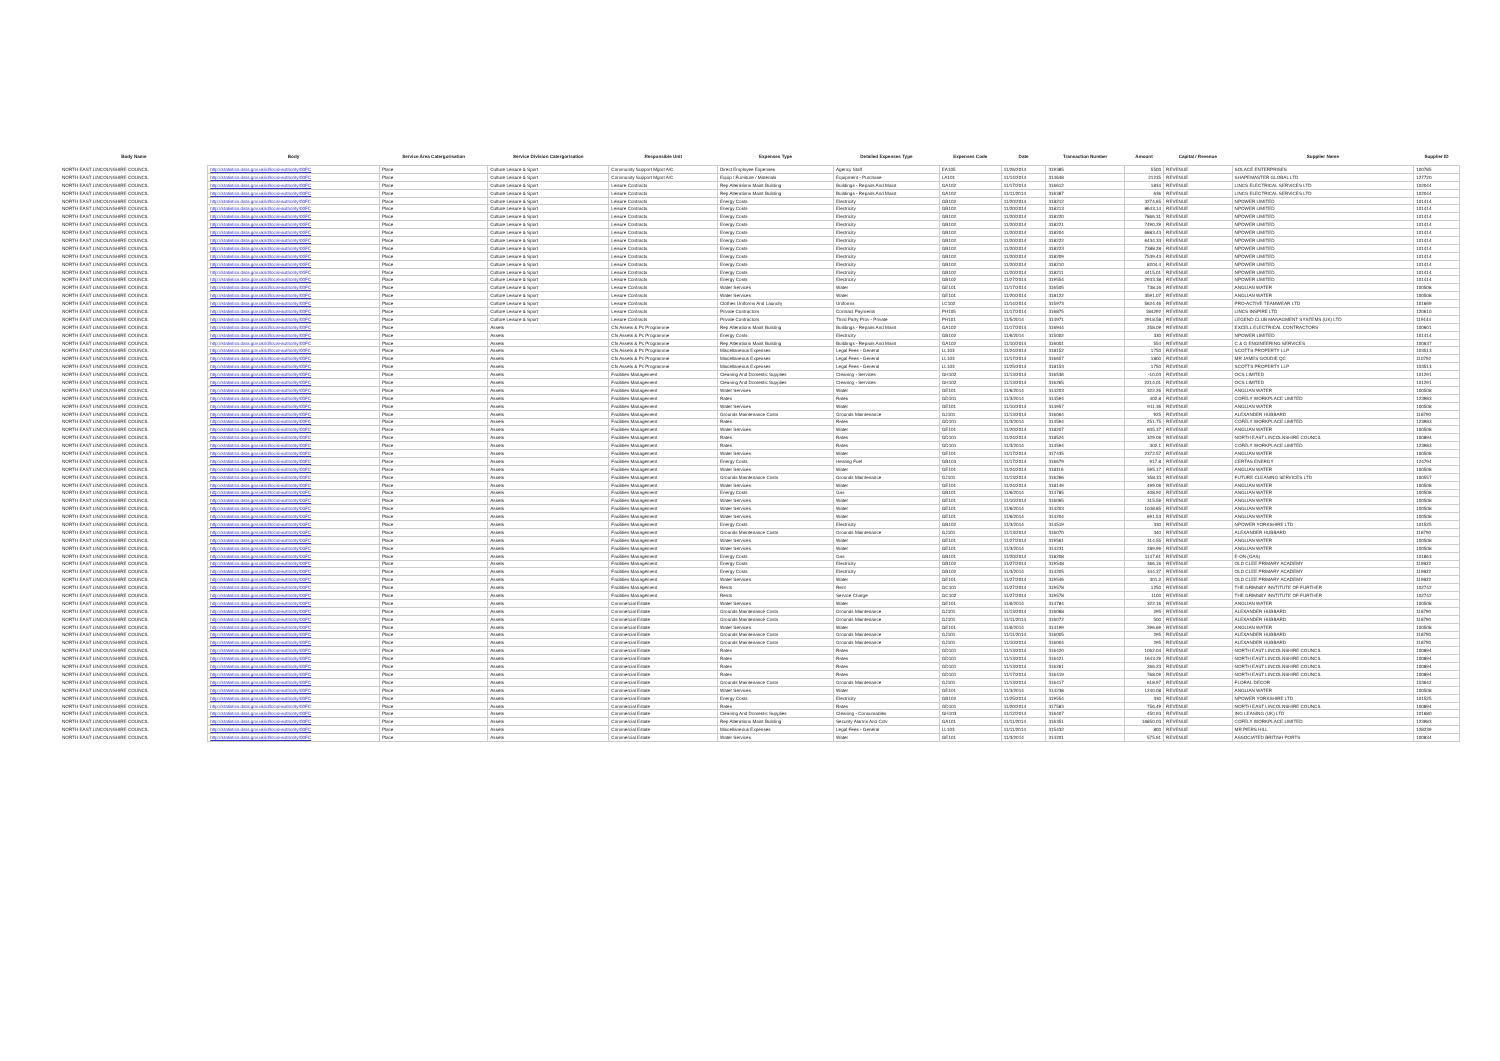| Body Name | Body | Service Area Catergorisation | Service Division Catergorisation | Responsible Unit | Expenses Type | Detailed Expenses Type | Expenses Code | Date | Transaction Number | Amount | Capital / Revenue | Supplier Name | Supplier ID |
| --- | --- | --- | --- | --- | --- | --- | --- | --- | --- | --- | --- | --- | --- |
| NORTH EAST LINCOLNSHIRE COUNCIL | http://statistics.data.gov.uk/id/local-authority/00FC | Place | Culture Leisure & Sport | Community Support Mgmt A/C | Direct Employee Expenses | Agency Staff | EA105 | 11/26/2014 | 319385 | 5500 | REVENUE | SOLACE ENTERPRISES | 100785 |
| NORTH EAST LINCOLNSHIRE COUNCIL | http://statistics.data.gov.uk/id/local-authority/00FC | Place | Culture Leisure & Sport | Community Support Mgmt A/C | Equip / Furniture / Materials | Equipment - Purchase | LA101 | 11/14/2014 | 314648 | 21235 | REVENUE | SHAPEMASTER GLOBAL LTD | 127720 |
| NORTH EAST LINCOLNSHIRE COUNCIL | http://statistics.data.gov.uk/id/local-authority/00FC | Place | Culture Leisure & Sport | Leisure Contracts | Rep Alterations Maint Building | Buildings - Repairs And Maint | GA102 | 11/17/2014 | 316612 | 1834 | REVENUE | LINCS ELECTRICAL SERVICES LTD | 102044 |
| NORTH EAST LINCOLNSHIRE COUNCIL | http://statistics.data.gov.uk/id/local-authority/00FC | Place | Culture Leisure & Sport | Leisure Contracts | Rep Alterations Maint Building | Buildings - Repairs And Maint | GA102 | 11/11/2014 | 316387 | 636 | REVENUE | LINCS ELECTRICAL SERVICES LTD | 102044 |
| NORTH EAST LINCOLNSHIRE COUNCIL | http://statistics.data.gov.uk/id/local-authority/00FC | Place | Culture Leisure & Sport | Leisure Contracts | Energy Costs | Electricity | GB102 | 11/20/2014 | 318212 | 3274.65 | REVENUE | NPOWER LIMITED | 101414 |
| NORTH EAST LINCOLNSHIRE COUNCIL | http://statistics.data.gov.uk/id/local-authority/00FC | Place | Culture Leisure & Sport | Leisure Contracts | Energy Costs | Electricity | GB102 | 11/20/2014 | 318213 | 8643.14 | REVENUE | NPOWER LIMITED | 101414 |
| NORTH EAST LINCOLNSHIRE COUNCIL | http://statistics.data.gov.uk/id/local-authority/00FC | Place | Culture Leisure & Sport | Leisure Contracts | Energy Costs | Electricity | GB102 | 11/20/2014 | 318220 | 7866.31 | REVENUE | NPOWER LIMITED | 101414 |
| NORTH EAST LINCOLNSHIRE COUNCIL | http://statistics.data.gov.uk/id/local-authority/00FC | Place | Culture Leisure & Sport | Leisure Contracts | Energy Costs | Electricity | GB102 | 11/20/2014 | 318221 | 7490.29 | REVENUE | NPOWER LIMITED | 101414 |
| NORTH EAST LINCOLNSHIRE COUNCIL | http://statistics.data.gov.uk/id/local-authority/00FC | Place | Culture Leisure & Sport | Leisure Contracts | Energy Costs | Electricity | GB102 | 11/20/2014 | 318204 | 6883.43 | REVENUE | NPOWER LIMITED | 101414 |
| NORTH EAST LINCOLNSHIRE COUNCIL | http://statistics.data.gov.uk/id/local-authority/00FC | Place | Culture Leisure & Sport | Leisure Contracts | Energy Costs | Electricity | GB102 | 11/20/2014 | 318222 | 6434.33 | REVENUE | NPOWER LIMITED | 101414 |
| NORTH EAST LINCOLNSHIRE COUNCIL | http://statistics.data.gov.uk/id/local-authority/00FC | Place | Culture Leisure & Sport | Leisure Contracts | Energy Costs | Electricity | GB102 | 11/20/2014 | 318223 | 7388.28 | REVENUE | NPOWER LIMITED | 101414 |
| NORTH EAST LINCOLNSHIRE COUNCIL | http://statistics.data.gov.uk/id/local-authority/00FC | Place | Culture Leisure & Sport | Leisure Contracts | Energy Costs | Electricity | GB102 | 11/20/2014 | 318209 | 7539.43 | REVENUE | NPOWER LIMITED | 101414 |
| NORTH EAST LINCOLNSHIRE COUNCIL | http://statistics.data.gov.uk/id/local-authority/00FC | Place | Culture Leisure & Sport | Leisure Contracts | Energy Costs | Electricity | GB102 | 11/20/2014 | 318210 | 8204.4 | REVENUE | NPOWER LIMITED | 101414 |
| NORTH EAST LINCOLNSHIRE COUNCIL | http://statistics.data.gov.uk/id/local-authority/00FC | Place | Culture Leisure & Sport | Leisure Contracts | Energy Costs | Electricity | GB102 | 11/20/2014 | 318211 | 4415.01 | REVENUE | NPOWER LIMITED | 101414 |
| NORTH EAST LINCOLNSHIRE COUNCIL | http://statistics.data.gov.uk/id/local-authority/00FC | Place | Culture Leisure & Sport | Leisure Contracts | Energy Costs | Electricity | GB102 | 11/27/2014 | 319554 | 2933.38 | REVENUE | NPOWER LIMITED | 101414 |
| NORTH EAST LINCOLNSHIRE COUNCIL | http://statistics.data.gov.uk/id/local-authority/00FC | Place | Culture Leisure & Sport | Leisure Contracts | Water Services | Water | GE101 | 11/17/2014 | 316505 | 738.16 | REVENUE | ANGLIAN WATER | 100508 |
| NORTH EAST LINCOLNSHIRE COUNCIL | http://statistics.data.gov.uk/id/local-authority/00FC | Place | Culture Leisure & Sport | Leisure Contracts | Water Services | Water | GE101 | 11/20/2014 | 318122 | 3591.07 | REVENUE | ANGLIAN WATER | 100508 |
| NORTH EAST LINCOLNSHIRE COUNCIL | http://statistics.data.gov.uk/id/local-authority/00FC | Place | Culture Leisure & Sport | Leisure Contracts | Clothes Uniforms And Laundry | Uniforms | LC102 | 11/14/2014 | 315973 | 5624.46 | REVENUE | PRO-ACTIVE TEAMWEAR LTD | 101669 |
| NORTH EAST LINCOLNSHIRE COUNCIL | http://statistics.data.gov.uk/id/local-authority/00FC | Place | Culture Leisure & Sport | Leisure Contracts | Private Contractors | Contract Payments | PH105 | 11/17/2014 | 316875 | 184292 | REVENUE | LINCS INSPIRE LTD | 120610 |
| NORTH EAST LINCOLNSHIRE COUNCIL | http://statistics.data.gov.uk/id/local-authority/00FC | Place | Culture Leisure & Sport | Leisure Contracts | Private Contractors | Third Party Prov - Private | PH101 | 11/5/2014 | 314971 | 2918.58 | REVENUE | LEGEND CLUB MANAGMENT SYSTEMS (UK) LTD | 119144 |
| NORTH EAST LINCOLNSHIRE COUNCIL | http://statistics.data.gov.uk/id/local-authority/00FC | Place | Assets | Cfs Assets & Pc Programme | Rep Alterations Maint Building | Buildings - Repairs And Maint | GA102 | 11/17/2014 | 316944 | 258.09 | REVENUE | EXCELL ELECTRICAL CONTRACTORS | 100601 |
| NORTH EAST LINCOLNSHIRE COUNCIL | http://statistics.data.gov.uk/id/local-authority/00FC | Place | Assets | Cfs Assets & Pc Programme | Energy Costs | Electricity | GB102 | 11/6/2014 | 315002 | 330 | REVENUE | NPOWER LIMITED | 101414 |
| NORTH EAST LINCOLNSHIRE COUNCIL | http://statistics.data.gov.uk/id/local-authority/00FC | Place | Assets | Cfs Assets & Pc Programme | Rep Alterations Maint Building | Buildings - Repairs And Maint | GA102 | 11/10/2014 | 316001 | 554 | REVENUE | C & G ENGINEERING SERVICES | 100637 |
| NORTH EAST LINCOLNSHIRE COUNCIL | http://statistics.data.gov.uk/id/local-authority/00FC | Place | Assets | Cfs Assets & Pc Programme | Miscellaneous Expenses | Legal Fees - General | LL103 | 11/24/2014 | 318152 | 1750 | REVENUE | SCOTTS PROPERTY LLP | 103513 |
| NORTH EAST LINCOLNSHIRE COUNCIL | http://statistics.data.gov.uk/id/local-authority/00FC | Place | Assets | Cfs Assets & Pc Programme | Miscellaneous Expenses | Legal Fees - General | LL103 | 11/17/2014 | 316657 | 1800 | REVENUE | MR JAMES GOUDIE QC | 110792 |
| NORTH EAST LINCOLNSHIRE COUNCIL | http://statistics.data.gov.uk/id/local-authority/00FC | Place | Assets | Cfs Assets & Pc Programme | Miscellaneous Expenses | Legal Fees - General | LL103 | 11/25/2014 | 318153 | 1750 | REVENUE | SCOTTS PROPERTY LLP | 103513 |
| NORTH EAST LINCOLNSHIRE COUNCIL | http://statistics.data.gov.uk/id/local-authority/00FC | Place | Assets | Facilities Management | Cleaning And Domestic Supplies | Cleaning - Services | GH102 | 11/13/2014 | 316536 | -10.03 | REVENUE | OCS LIMITED | 101291 |
| NORTH EAST LINCOLNSHIRE COUNCIL | http://statistics.data.gov.uk/id/local-authority/00FC | Place | Assets | Facilities Management | Cleaning And Domestic Supplies | Cleaning - Services | GH102 | 11/13/2014 | 316265 | 2214.01 | REVENUE | OCS LIMITED | 101291 |
| NORTH EAST LINCOLNSHIRE COUNCIL | http://statistics.data.gov.uk/id/local-authority/00FC | Place | Assets | Facilities Management | Water Services | Water | GE101 | 11/6/2014 | 314203 | 322.26 | REVENUE | ANGLIAN WATER | 100508 |
| NORTH EAST LINCOLNSHIRE COUNCIL | http://statistics.data.gov.uk/id/local-authority/00FC | Place | Assets | Facilities Management | Rates | Rates | GD101 | 11/3/2014 | 314594 | 402.8 | REVENUE | COFELY WORKPLACE LIMITED | 123983 |
| NORTH EAST LINCOLNSHIRE COUNCIL | http://statistics.data.gov.uk/id/local-authority/00FC | Place | Assets | Facilities Management | Water Services | Water | GE101 | 11/10/2014 | 314957 | 911.36 | REVENUE | ANGLIAN WATER | 100508 |
| NORTH EAST LINCOLNSHIRE COUNCIL | http://statistics.data.gov.uk/id/local-authority/00FC | Place | Assets | Facilities Management | Grounds Maintenance Costs | Grounds Maintenance | GJ101 | 11/13/2014 | 316064 | 925 | REVENUE | ALEXANDER HUBBARD | 118790 |
| NORTH EAST LINCOLNSHIRE COUNCIL | http://statistics.data.gov.uk/id/local-authority/00FC | Place | Assets | Facilities Management | Rates | Rates | GD101 | 11/3/2014 | 314594 | 251.75 | REVENUE | COFELY WORKPLACE LIMITED | 123983 |
| NORTH EAST LINCOLNSHIRE COUNCIL | http://statistics.data.gov.uk/id/local-authority/00FC | Place | Assets | Facilities Management | Water Services | Water | GE101 | 11/20/2014 | 318207 | 605.37 | REVENUE | ANGLIAN WATER | 100508 |
| NORTH EAST LINCOLNSHIRE COUNCIL | http://statistics.data.gov.uk/id/local-authority/00FC | Place | Assets | Facilities Management | Rates | Rates | GD101 | 11/24/2014 | 318524 | 329.06 | REVENUE | NORTH EAST LINCOLNSHIRE COUNCIL | 100894 |
| NORTH EAST LINCOLNSHIRE COUNCIL | http://statistics.data.gov.uk/id/local-authority/00FC | Place | Assets | Facilities Management | Rates | Rates | GD101 | 11/3/2014 | 314594 | 302.1 | REVENUE | COFELY WORKPLACE LIMITED | 123983 |
| NORTH EAST LINCOLNSHIRE COUNCIL | http://statistics.data.gov.uk/id/local-authority/00FC | Place | Assets | Facilities Management | Water Services | Water | GE101 | 11/17/2014 | 317435 | 2372.57 | REVENUE | ANGLIAN WATER | 100508 |
| NORTH EAST LINCOLNSHIRE COUNCIL | http://statistics.data.gov.uk/id/local-authority/00FC | Place | Assets | Facilities Management | Energy Costs | Heating Fuel | GB103 | 11/17/2014 | 316679 | 917.8 | REVENUE | CERTAS ENERGY | 124794 |
| NORTH EAST LINCOLNSHIRE COUNCIL | http://statistics.data.gov.uk/id/local-authority/00FC | Place | Assets | Facilities Management | Water Services | Water | GE101 | 11/24/2014 | 318116 | 595.17 | REVENUE | ANGLIAN WATER | 100508 |
| NORTH EAST LINCOLNSHIRE COUNCIL | http://statistics.data.gov.uk/id/local-authority/00FC | Place | Assets | Facilities Management | Grounds Maintenance Costs | Grounds Maintenance | GJ101 | 11/13/2014 | 316266 | 358.33 | REVENUE | FUTURE CLEANING SERVICES LTD | 100557 |
| NORTH EAST LINCOLNSHIRE COUNCIL | http://statistics.data.gov.uk/id/local-authority/00FC | Place | Assets | Facilities Management | Water Services | Water | GE101 | 11/24/2014 | 318149 | 499.06 | REVENUE | ANGLIAN WATER | 100508 |
| NORTH EAST LINCOLNSHIRE COUNCIL | http://statistics.data.gov.uk/id/local-authority/00FC | Place | Assets | Facilities Management | Energy Costs | Gas | GB101 | 11/6/2014 | 314785 | 408.92 | REVENUE | ANGLIAN WATER | 100508 |
| NORTH EAST LINCOLNSHIRE COUNCIL | http://statistics.data.gov.uk/id/local-authority/00FC | Place | Assets | Facilities Management | Water Services | Water | GE101 | 11/10/2014 | 316065 | 315.59 | REVENUE | ANGLIAN WATER | 100508 |
| NORTH EAST LINCOLNSHIRE COUNCIL | http://statistics.data.gov.uk/id/local-authority/00FC | Place | Assets | Facilities Management | Water Services | Water | GE101 | 11/6/2014 | 314203 | 1048.85 | REVENUE | ANGLIAN WATER | 100508 |
| NORTH EAST LINCOLNSHIRE COUNCIL | http://statistics.data.gov.uk/id/local-authority/00FC | Place | Assets | Facilities Management | Water Services | Water | GE101 | 11/6/2014 | 314204 | 691.53 | REVENUE | ANGLIAN WATER | 100508 |
| NORTH EAST LINCOLNSHIRE COUNCIL | http://statistics.data.gov.uk/id/local-authority/00FC | Place | Assets | Facilities Management | Energy Costs | Electricity | GB102 | 11/3/2014 | 314519 | 330 | REVENUE | NPOWER YORKSHIRE LTD | 101525 |
| NORTH EAST LINCOLNSHIRE COUNCIL | http://statistics.data.gov.uk/id/local-authority/00FC | Place | Assets | Facilities Management | Grounds Maintenance Costs | Grounds Maintenance | GJ101 | 11/13/2014 | 316070 | 340 | REVENUE | ALEXANDER HUBBARD | 118790 |
| NORTH EAST LINCOLNSHIRE COUNCIL | http://statistics.data.gov.uk/id/local-authority/00FC | Place | Assets | Facilities Management | Water Services | Water | GE101 | 11/27/2014 | 319561 | 314.55 | REVENUE | ANGLIAN WATER | 100508 |
| NORTH EAST LINCOLNSHIRE COUNCIL | http://statistics.data.gov.uk/id/local-authority/00FC | Place | Assets | Facilities Management | Water Services | Water | GE101 | 11/3/2014 | 314231 | 289.99 | REVENUE | ANGLIAN WATER | 100508 |
| NORTH EAST LINCOLNSHIRE COUNCIL | http://statistics.data.gov.uk/id/local-authority/00FC | Place | Assets | Facilities Management | Energy Costs | Gas | GB101 | 11/20/2014 | 318208 | 1147.61 | REVENUE | E-ON (GAS) | 101863 |
| NORTH EAST LINCOLNSHIRE COUNCIL | http://statistics.data.gov.uk/id/local-authority/00FC | Place | Assets | Facilities Management | Energy Costs | Electricity | GB102 | 11/27/2014 | 319548 | 366.16 | REVENUE | OLD CLEE PRIMARY ACADEMY | 119822 |
| NORTH EAST LINCOLNSHIRE COUNCIL | http://statistics.data.gov.uk/id/local-authority/00FC | Place | Assets | Facilities Management | Energy Costs | Electricity | GB102 | 11/3/2014 | 314205 | 344.37 | REVENUE | OLD CLEE PRIMARY ACADEMY | 119822 |
| NORTH EAST LINCOLNSHIRE COUNCIL | http://statistics.data.gov.uk/id/local-authority/00FC | Place | Assets | Facilities Management | Water Services | Water | GE101 | 11/27/2014 | 319546 | 301.2 | REVENUE | OLD CLEE PRIMARY ACADEMY | 119822 |
| NORTH EAST LINCOLNSHIRE COUNCIL | http://statistics.data.gov.uk/id/local-authority/00FC | Place | Assets | Facilities Management | Rents | Rent | GC101 | 11/27/2014 | 319578 | 1250 | REVENUE | THE GRIMSBY INSTITUTE OF FURTHER | 102742 |
| NORTH EAST LINCOLNSHIRE COUNCIL | http://statistics.data.gov.uk/id/local-authority/00FC | Place | Assets | Facilities Management | Rents | Service Charge | GC102 | 11/27/2014 | 319578 | 1100 | REVENUE | THE GRIMSBY INSTITUTE OF FURTHER | 102742 |
| NORTH EAST LINCOLNSHIRE COUNCIL | http://statistics.data.gov.uk/id/local-authority/00FC | Place | Assets | Commercial Estate | Water Services | Water | GE101 | 11/6/2014 | 314784 | 322.16 | REVENUE | ANGLIAN WATER | 100508 |
| NORTH EAST LINCOLNSHIRE COUNCIL | http://statistics.data.gov.uk/id/local-authority/00FC | Place | Assets | Commercial Estate | Grounds Maintenance Costs | Grounds Maintenance | GJ101 | 11/13/2014 | 316068 | 295 | REVENUE | ALEXANDER HUBBARD | 118790 |
| NORTH EAST LINCOLNSHIRE COUNCIL | http://statistics.data.gov.uk/id/local-authority/00FC | Place | Assets | Commercial Estate | Grounds Maintenance Costs | Grounds Maintenance | GJ101 | 11/11/2014 | 316072 | 500 | REVENUE | ALEXANDER HUBBARD | 118790 |
| NORTH EAST LINCOLNSHIRE COUNCIL | http://statistics.data.gov.uk/id/local-authority/00FC | Place | Assets | Commercial Estate | Water Services | Water | GE101 | 11/6/2014 | 314199 | 296.69 | REVENUE | ANGLIAN WATER | 100508 |
| NORTH EAST LINCOLNSHIRE COUNCIL | http://statistics.data.gov.uk/id/local-authority/00FC | Place | Assets | Commercial Estate | Grounds Maintenance Costs | Grounds Maintenance | GJ101 | 11/11/2014 | 316005 | 295 | REVENUE | ALEXANDER HUBBARD | 118790 |
| NORTH EAST LINCOLNSHIRE COUNCIL | http://statistics.data.gov.uk/id/local-authority/00FC | Place | Assets | Commercial Estate | Grounds Maintenance Costs | Grounds Maintenance | GJ101 | 11/10/2014 | 316004 | 295 | REVENUE | ALEXANDER HUBBARD | 118790 |
| NORTH EAST LINCOLNSHIRE COUNCIL | http://statistics.data.gov.uk/id/local-authority/00FC | Place | Assets | Commercial Estate | Rates | Rates | GD101 | 11/13/2014 | 316420 | 1062.04 | REVENUE | NORTH EAST LINCOLNSHIRE COUNCIL | 100894 |
| NORTH EAST LINCOLNSHIRE COUNCIL | http://statistics.data.gov.uk/id/local-authority/00FC | Place | Assets | Commercial Estate | Rates | Rates | GD101 | 11/13/2014 | 316421 | 1643.29 | REVENUE | NORTH EAST LINCOLNSHIRE COUNCIL | 100894 |
| NORTH EAST LINCOLNSHIRE COUNCIL | http://statistics.data.gov.uk/id/local-authority/00FC | Place | Assets | Commercial Estate | Rates | Rates | GD101 | 11/13/2014 | 316261 | 266.23 | REVENUE | NORTH EAST LINCOLNSHIRE COUNCIL | 100894 |
| NORTH EAST LINCOLNSHIRE COUNCIL | http://statistics.data.gov.uk/id/local-authority/00FC | Place | Assets | Commercial Estate | Rates | Rates | GD101 | 11/17/2014 | 316419 | 768.09 | REVENUE | NORTH EAST LINCOLNSHIRE COUNCIL | 100894 |
| NORTH EAST LINCOLNSHIRE COUNCIL | http://statistics.data.gov.uk/id/local-authority/00FC | Place | Assets | Commercial Estate | Grounds Maintenance Costs | Grounds Maintenance | GJ101 | 11/13/2014 | 316417 | 618.97 | REVENUE | FLORAL DECOR | 103642 |
| NORTH EAST LINCOLNSHIRE COUNCIL | http://statistics.data.gov.uk/id/local-authority/00FC | Place | Assets | Commercial Estate | Water Services | Water | GE101 | 11/3/2014 | 314238 | 1240.08 | REVENUE | ANGLIAN WATER | 100508 |
| NORTH EAST LINCOLNSHIRE COUNCIL | http://statistics.data.gov.uk/id/local-authority/00FC | Place | Assets | Commercial Estate | Energy Costs | Electricity | GB102 | 11/25/2014 | 319554 | 330 | REVENUE | NPOWER YORKSHIRE LTD | 101525 |
| NORTH EAST LINCOLNSHIRE COUNCIL | http://statistics.data.gov.uk/id/local-authority/00FC | Place | Assets | Commercial Estate | Rates | Rates | GD101 | 11/20/2014 | 317583 | 756.49 | REVENUE | NORTH EAST LINCOLNSHIRE COUNCIL | 100894 |
| NORTH EAST LINCOLNSHIRE COUNCIL | http://statistics.data.gov.uk/id/local-authority/00FC | Place | Assets | Commercial Estate | Cleaning And Domestic Supplies | Cleaning - Consumables | GH103 | 11/12/2014 | 316407 | 450.93 | REVENUE | ING LEASING (UK) LTD | 101680 |
| NORTH EAST LINCOLNSHIRE COUNCIL | http://statistics.data.gov.uk/id/local-authority/00FC | Place | Assets | Commercial Estate | Rep Alterations Maint Building | Security Alarms And Cctv | GA101 | 11/11/2014 | 316351 | 16850.03 | REVENUE | COFELY WORKPLACE LIMITED | 123983 |
| NORTH EAST LINCOLNSHIRE COUNCIL | http://statistics.data.gov.uk/id/local-authority/00FC | Place | Assets | Commercial Estate | Miscellaneous Expenses | Legal Fees - General | LL103 | 11/11/2014 | 315432 | 800 | REVENUE | MR PIERS HILL | 128239 |
| NORTH EAST LINCOLNSHIRE COUNCIL | http://statistics.data.gov.uk/id/local-authority/00FC | Place | Assets | Commercial Estate | Water Services | Water | GE101 | 11/3/2014 | 314201 | 575.91 | REVENUE | ASSOCIATED BRITISH PORTS | 100834 |